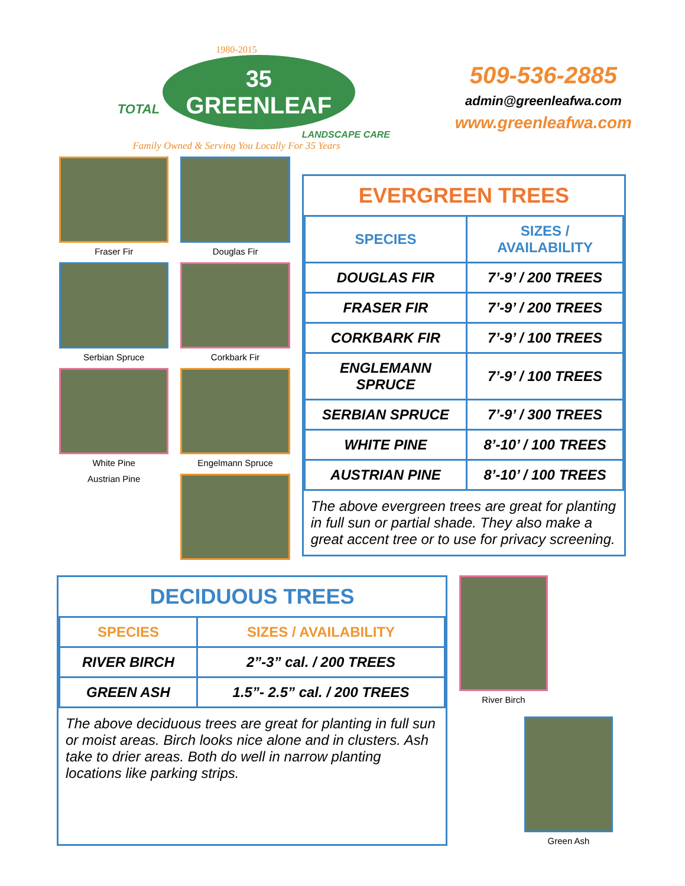1980-2015
TOTAL 35
GREENLEAF
LANDSCAPE CARE
Family Owned & Serving You Locally For 35 Years
509-536-2885
admin@greenleafwa.com
www.greenleafwa.com
Fraser Fir
Douglas Fir
Serbian Spruce
Corkbark Fir
White Pine
Engelmann Spruce
Austrian Pine
EVERGREEN TREES
| SPECIES | SIZES / AVAILABILITY |
| --- | --- |
| DOUGLAS FIR | 7’-9’ / 200 TREES |
| FRASER FIR | 7’-9’ / 200 TREES |
| CORKBARK FIR | 7’-9’ / 100 TREES |
| ENGLEMANN SPRUCE | 7’-9’ / 100 TREES |
| SERBIAN SPRUCE | 7’-9’ / 300 TREES |
| WHITE PINE | 8’-10’ / 100 TREES |
| AUSTRIAN PINE | 8’-10’ / 100 TREES |
The above evergreen trees are great for planting in full sun or partial shade. They also make a great accent tree or to use for privacy screening.
DECIDUOUS TREES
| SPECIES | SIZES / AVAILABILITY |
| --- | --- |
| RIVER BIRCH | 2”-3” cal. / 200 TREES |
| GREEN ASH | 1.5”- 2.5” cal. / 200 TREES |
The above deciduous trees are great for planting in full sun or moist areas. Birch looks nice alone and in clusters. Ash take to drier areas. Both do well in narrow planting locations like parking strips.
River Birch
Green Ash